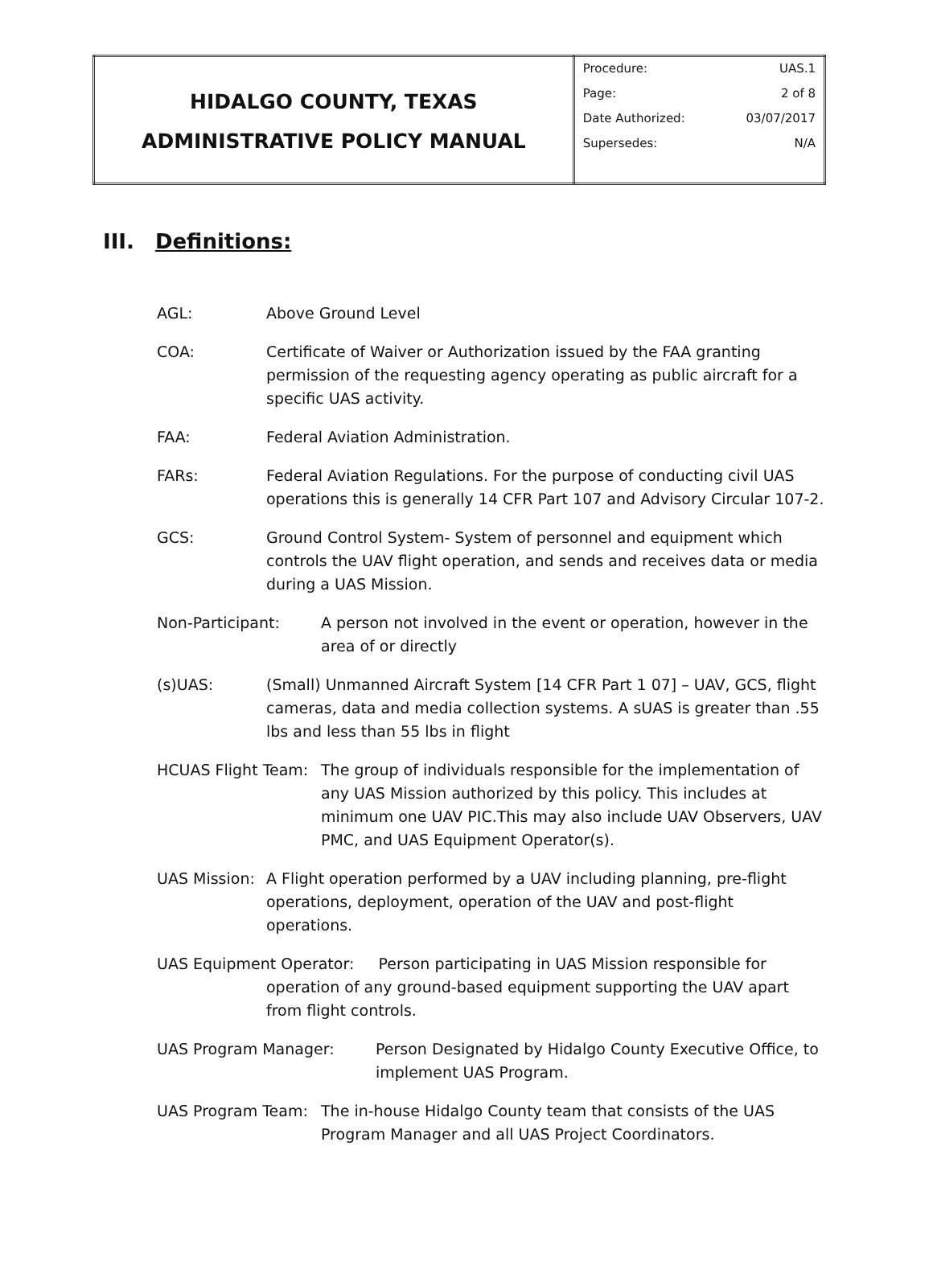| HIDALGO COUNTY, TEXAS ADMINISTRATIVE POLICY MANUAL | Procedure: UAS.1 Page: 2 of 8 Date Authorized: 03/07/2017 Supersedes: N/A |
III. Definitions:
AGL: Above Ground Level
COA: Certificate of Waiver or Authorization issued by the FAA granting permission of the requesting agency operating as public aircraft for a specific UAS activity.
FAA: Federal Aviation Administration.
FARs: Federal Aviation Regulations. For the purpose of conducting civil UAS operations this is generally 14 CFR Part 107 and Advisory Circular 107-2.
GCS: Ground Control System- System of personnel and equipment which controls the UAV flight operation, and sends and receives data or media during a UAS Mission.
Non-Participant: A person not involved in the event or operation, however in the area of or directly
(s)UAS: (Small) Unmanned Aircraft System [14 CFR Part 1 07] – UAV, GCS, flight cameras, data and media collection systems. A sUAS is greater than .55 lbs and less than 55 lbs in flight
HCUAS Flight Team:
The group of individuals responsible for the implementation of any UAS Mission authorized by this policy. This includes at minimum one UAV PIC.This may also include UAV Observers, UAV PMC, and UAS Equipment Operator(s).
UAS Mission:
A Flight operation performed by a UAV including planning, pre-flight operations, deployment, operation of the UAV and post-flight operations.
UAS Equipment Operator: Person participating in UAS Mission responsible for operation of any ground-based equipment supporting the UAV apart from flight controls.
UAS Program Manager: Person Designated by Hidalgo County Executive Office, to implement UAS Program.
UAS Program Team: The in-house Hidalgo County team that consists of the UAS Program Manager and all UAS Project Coordinators.